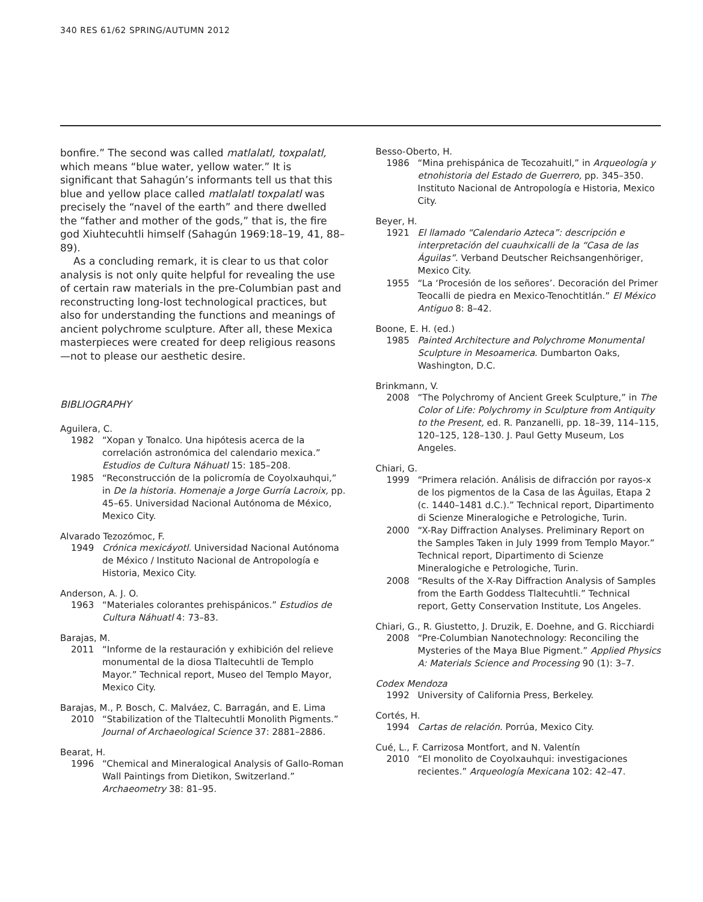340 RES 61/62 SPRING/AUTUMN 2012
bonfire.” The second was called matlalatl, toxpalatl, which means “blue water, yellow water.” It is significant that Sahagún’s informants tell us that this blue and yellow place called matlalatl toxpalatl was precisely the “navel of the earth” and there dwelled the “father and mother of the gods,” that is, the fire god Xiuhtecuhtli himself (Sahagún 1969:18–19, 41, 88–89).
As a concluding remark, it is clear to us that color analysis is not only quite helpful for revealing the use of certain raw materials in the pre-Columbian past and reconstructing long-lost technological practices, but also for understanding the functions and meanings of ancient polychrome sculpture. After all, these Mexica masterpieces were created for deep religious reasons—not to please our aesthetic desire.
BIBLIOGRAPHY
Aguilera, C.
1982 “Xopan y Tonalco. Una hipótesis acerca de la correlación astronómica del calendario mexica.” Estudios de Cultura Náhuatl 15: 185–208.
1985 “Reconstrucción de la policromía de Coyolxauhqui,” in De la historia. Homenaje a Jorge Gurría Lacroix, pp. 45–65. Universidad Nacional Autónoma de México, Mexico City.
Alvarado Tezozómoc, F.
1949 Crónica mexicáyotl. Universidad Nacional Autónoma de México / Instituto Nacional de Antropología e Historia, Mexico City.
Anderson, A. J. O.
1963 “Materiales colorantes prehispánicos.” Estudios de Cultura Náhuatl 4: 73–83.
Barajas, M.
2011 “Informe de la restauración y exhibición del relieve monumental de la diosa Tlaltecuhtli de Templo Mayor.” Technical report, Museo del Templo Mayor, Mexico City.
Barajas, M., P. Bosch, C. Malváez, C. Barragán, and E. Lima
2010 “Stabilization of the Tlaltecuhtli Monolith Pigments.” Journal of Archaeological Science 37: 2881–2886.
Bearat, H.
1996 “Chemical and Mineralogical Analysis of Gallo-Roman Wall Paintings from Dietikon, Switzerland.” Archaeometry 38: 81–95.
Besso-Oberto, H.
1986 “Mina prehispánica de Tecozahuitl,” in Arqueología y etnohistoria del Estado de Guerrero, pp. 345–350. Instituto Nacional de Antropología e Historia, Mexico City.
Beyer, H.
1921 El llamado “Calendario Azteca”: descripción e interpretación del cuauhxicalli de la “Casa de las Águilas”. Verband Deutscher Reichsangenhöriger, Mexico City.
1955 “La ‘Procesión de los señores’. Decoración del Primer Teocalli de piedra en Mexico-Tenochtitlán.” El México Antiguo 8: 8–42.
Boone, E. H. (ed.)
1985 Painted Architecture and Polychrome Monumental Sculpture in Mesoamerica. Dumbarton Oaks, Washington, D.C.
Brinkmann, V.
2008 “The Polychromy of Ancient Greek Sculpture,” in The Color of Life: Polychromy in Sculpture from Antiquity to the Present, ed. R. Panzanelli, pp. 18–39, 114–115, 120–125, 128–130. J. Paul Getty Museum, Los Angeles.
Chiari, G.
1999 “Primera relación. Análisis de difracción por rayos-x de los pigmentos de la Casa de las Águilas, Etapa 2 (c. 1440–1481 d.C.).” Technical report, Dipartimento di Scienze Mineralogiche e Petrologiche, Turin.
2000 “X-Ray Diffraction Analyses. Preliminary Report on the Samples Taken in July 1999 from Templo Mayor.” Technical report, Dipartimento di Scienze Mineralogiche e Petrologiche, Turin.
2008 “Results of the X-Ray Diffraction Analysis of Samples from the Earth Goddess Tlaltecuhtli.” Technical report, Getty Conservation Institute, Los Angeles.
Chiari, G., R. Giustetto, J. Druzik, E. Doehne, and G. Ricchiardi
2008 “Pre-Columbian Nanotechnology: Reconciling the Mysteries of the Maya Blue Pigment.” Applied Physics A: Materials Science and Processing 90 (1): 3–7.
Codex Mendoza
1992 University of California Press, Berkeley.
Cortés, H.
1994 Cartas de relación. Porrúa, Mexico City.
Cué, L., F. Carrizosa Montfort, and N. Valentín
2010 “El monolito de Coyolxauhqui: investigaciones recientes.” Arqueología Mexicana 102: 42–47.